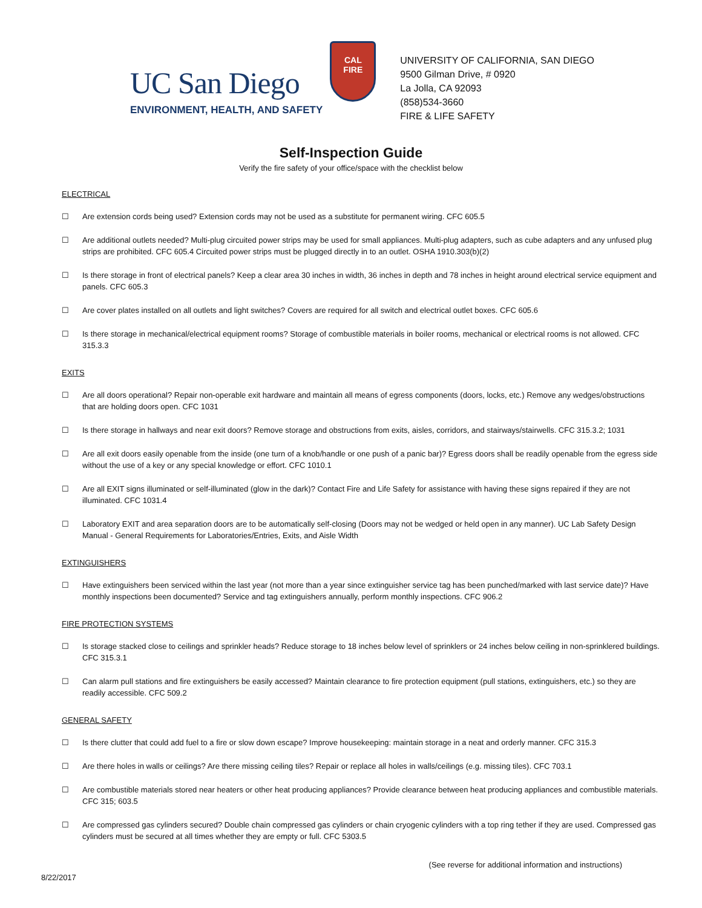UC San Diego
ENVIRONMENT, HEALTH, AND SAFETY
CAL
FIRE
UNIVERSITY OF CALIFORNIA, SAN DIEGO
9500 Gilman Drive, # 0920
La Jolla, CA 92093
(858)534-3660
FIRE & LIFE SAFETY
Self-Inspection Guide
Verify the fire safety of your office/space with the checklist below
ELECTRICAL
☐ Are extension cords being used? Extension cords may not be used as a substitute for permanent wiring. CFC 605.5
☐ Are additional outlets needed? Multi-plug circuited power strips may be used for small appliances. Multi-plug adapters, such as cube adapters and any unfused plug strips are prohibited. CFC 605.4 Circuited power strips must be plugged directly in to an outlet. OSHA 1910.303(b)(2)
☐ Is there storage in front of electrical panels? Keep a clear area 30 inches in width, 36 inches in depth and 78 inches in height around electrical service equipment and panels. CFC 605.3
☐ Are cover plates installed on all outlets and light switches? Covers are required for all switch and electrical outlet boxes. CFC 605.6
☐ Is there storage in mechanical/electrical equipment rooms? Storage of combustible materials in boiler rooms, mechanical or electrical rooms is not allowed. CFC 315.3.3
EXITS
☐ Are all doors operational? Repair non-operable exit hardware and maintain all means of egress components (doors, locks, etc.) Remove any wedges/obstructions that are holding doors open. CFC 1031
☐ Is there storage in hallways and near exit doors? Remove storage and obstructions from exits, aisles, corridors, and stairways/stairwells. CFC 315.3.2; 1031
☐ Are all exit doors easily openable from the inside (one turn of a knob/handle or one push of a panic bar)? Egress doors shall be readily openable from the egress side without the use of a key or any special knowledge or effort. CFC 1010.1
☐ Are all EXIT signs illuminated or self-illuminated (glow in the dark)? Contact Fire and Life Safety for assistance with having these signs repaired if they are not illuminated. CFC 1031.4
☐ Laboratory EXIT and area separation doors are to be automatically self-closing (Doors may not be wedged or held open in any manner). UC Lab Safety Design Manual - General Requirements for Laboratories/Entries, Exits, and Aisle Width
EXTINGUISHERS
☐ Have extinguishers been serviced within the last year (not more than a year since extinguisher service tag has been punched/marked with last service date)? Have monthly inspections been documented? Service and tag extinguishers annually, perform monthly inspections. CFC 906.2
FIRE PROTECTION SYSTEMS
☐ Is storage stacked close to ceilings and sprinkler heads? Reduce storage to 18 inches below level of sprinklers or 24 inches below ceiling in non-sprinklered buildings. CFC 315.3.1
☐ Can alarm pull stations and fire extinguishers be easily accessed? Maintain clearance to fire protection equipment (pull stations, extinguishers, etc.) so they are readily accessible. CFC 509.2
GENERAL SAFETY
☐ Is there clutter that could add fuel to a fire or slow down escape? Improve housekeeping: maintain storage in a neat and orderly manner. CFC 315.3
☐ Are there holes in walls or ceilings? Are there missing ceiling tiles? Repair or replace all holes in walls/ceilings (e.g. missing tiles). CFC 703.1
☐ Are combustible materials stored near heaters or other heat producing appliances? Provide clearance between heat producing appliances and combustible materials. CFC 315; 603.5
☐ Are compressed gas cylinders secured? Double chain compressed gas cylinders or chain cryogenic cylinders with a top ring tether if they are used. Compressed gas cylinders must be secured at all times whether they are empty or full. CFC 5303.5
(See reverse for additional information and instructions)
8/22/2017